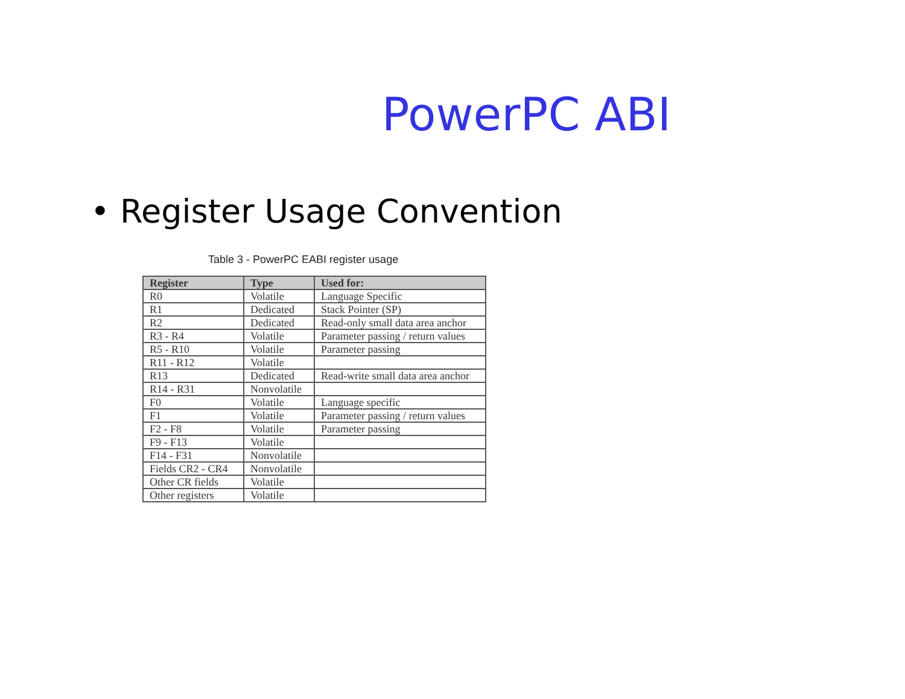PowerPC ABI
• Register Usage Convention
Table 3 - PowerPC EABI register usage
| Register | Type | Used for: |
| --- | --- | --- |
| R0 | Volatile | Language Specific |
| R1 | Dedicated | Stack Pointer (SP) |
| R2 | Dedicated | Read-only small data area anchor |
| R3 - R4 | Volatile | Parameter passing / return values |
| R5 - R10 | Volatile | Parameter passing |
| R11 - R12 | Volatile | |
| R13 | Dedicated | Read-write small data area anchor |
| R14 - R31 | Nonvolatile | |
| F0 | Volatile | Language specific |
| F1 | Volatile | Parameter passing / return values |
| F2 - F8 | Volatile | Parameter passing |
| F9 - F13 | Volatile | |
| F14 - F31 | Nonvolatile | |
| Fields CR2 - CR4 | Nonvolatile | |
| Other CR fields | Volatile | |
| Other registers | Volatile | |